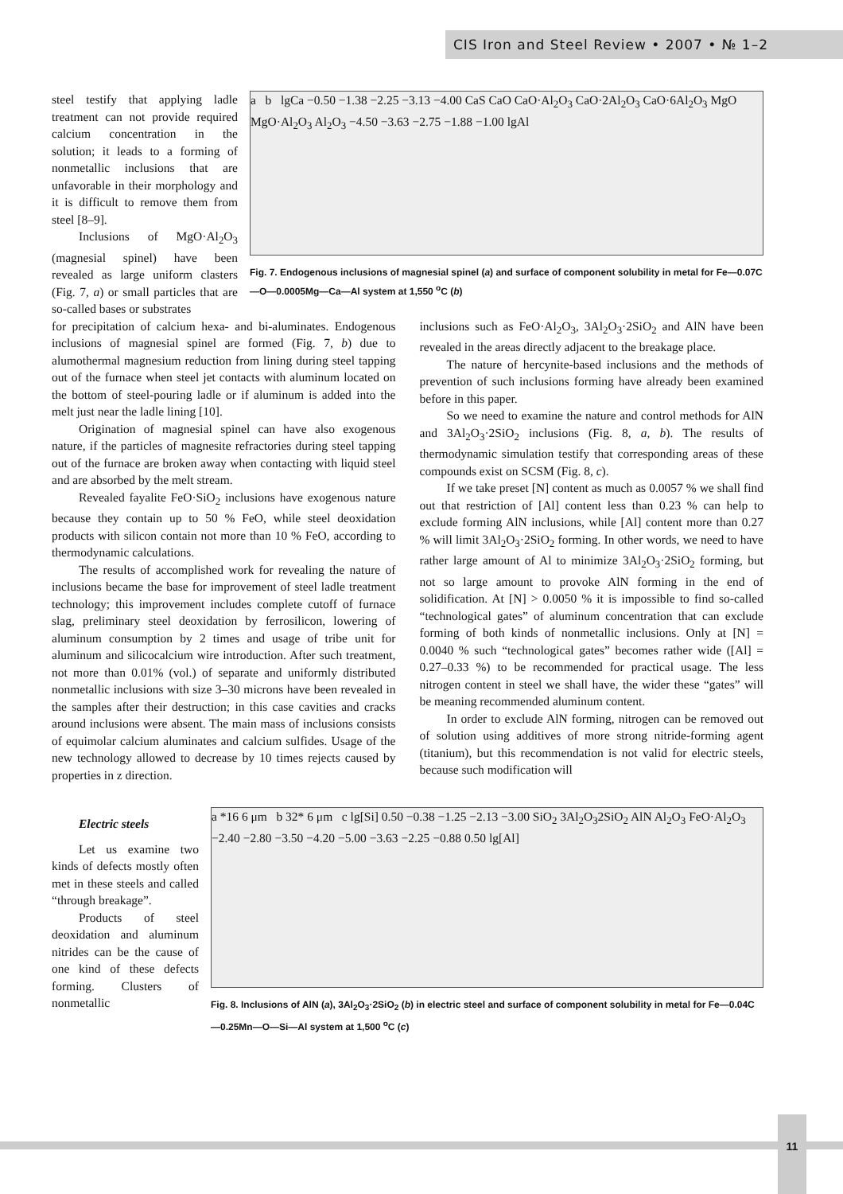CIS Iron and Steel Review • 2007 • № 1–2
steel testify that applying ladle treatment can not provide required calcium concentration in the solution; it leads to a forming of nonmetallic inclusions that are unfavorable in their morphology and it is difficult to remove them from steel [8–9].
Inclusions of MgO·Al<sub>2</sub>O<sub>3</sub> (magnesial spinel) have been revealed as large uniform clasters (Fig. 7, a) or small particles that are so-called bases or substrates
a b lgCa −0.50 −1.38 −2.25 −3.13 −4.00 CaS CaO CaO·Al<sub>2</sub>O<sub>3</sub> CaO·2Al<sub>2</sub>O<sub>3</sub> CaO·6Al<sub>2</sub>O<sub>3</sub> MgO MgO·Al<sub>2</sub>O<sub>3</sub> Al<sub>2</sub>O<sub>3</sub> −4.50 −3.63 −2.75 −1.88 −1.00 lgAl
Fig. 7. Endogenous inclusions of magnesial spinel (a) and surface of component solubility in metal for Fe—0.07C—O—0.0005Mg—Ca—Al system at 1,550 <sup>o</sup>C (b)
for precipitation of calcium hexa- and bi-aluminates. Endogenous inclusions of magnesial spinel are formed (Fig. 7, b) due to alumothermal magnesium reduction from lining during steel tapping out of the furnace when steel jet contacts with aluminum located on the bottom of steel-pouring ladle or if aluminum is added into the melt just near the ladle lining [10].
Origination of magnesial spinel can have also exogenous nature, if the particles of magnesite refractories during steel tapping out of the furnace are broken away when contacting with liquid steel and are absorbed by the melt stream.
Revealed fayalite FeO·SiO<sub>2</sub> inclusions have exogenous nature because they contain up to 50 % FeO, while steel deoxidation products with silicon contain not more than 10 % FeO, according to thermodynamic calculations.
The results of accomplished work for revealing the nature of inclusions became the base for improvement of steel ladle treatment technology; this improvement includes complete cutoff of furnace slag, preliminary steel deoxidation by ferrosilicon, lowering of aluminum consumption by 2 times and usage of tribe unit for aluminum and silicocalcium wire introduction. After such treatment, not more than 0.01% (vol.) of separate and uniformly distributed nonmetallic inclusions with size 3–30 microns have been revealed in the samples after their destruction; in this case cavities and cracks around inclusions were absent. The main mass of inclusions consists of equimolar calcium aluminates and calcium sulfides. Usage of the new technology allowed to decrease by 10 times rejects caused by properties in z direction.
inclusions such as FeO·Al<sub>2</sub>O<sub>3</sub>, 3Al<sub>2</sub>O<sub>3</sub>·2SiO<sub>2</sub> and AlN have been revealed in the areas directly adjacent to the breakage place.
The nature of hercynite-based inclusions and the methods of prevention of such inclusions forming have already been examined before in this paper.
So we need to examine the nature and control methods for AlN and 3Al<sub>2</sub>O<sub>3</sub>·2SiO<sub>2</sub> inclusions (Fig. 8, a, b). The results of thermodynamic simulation testify that corresponding areas of these compounds exist on SCSM (Fig. 8, c).
If we take preset [N] content as much as 0.0057 % we shall find out that restriction of [Al] content less than 0.23 % can help to exclude forming AlN inclusions, while [Al] content more than 0.27 % will limit 3Al<sub>2</sub>O<sub>3</sub>·2SiO<sub>2</sub> forming. In other words, we need to have rather large amount of Al to minimize 3Al<sub>2</sub>O<sub>3</sub>·2SiO<sub>2</sub> forming, but not so large amount to provoke AlN forming in the end of solidification. At [N] > 0.0050 % it is impossible to find so-called “technological gates” of aluminum concentration that can exclude forming of both kinds of nonmetallic inclusions. Only at [N] = 0.0040 % such “technological gates” becomes rather wide ([Al] = 0.27–0.33 %) to be recommended for practical usage. The less nitrogen content in steel we shall have, the wider these “gates” will be meaning recommended aluminum content.
In order to exclude AlN forming, nitrogen can be removed out of solution using additives of more strong nitride-forming agent (titanium), but this recommendation is not valid for electric steels, because such modification will
Electric steels
Let us examine two kinds of defects mostly often met in these steels and called “through breakage”.
Products of steel deoxidation and aluminum nitrides can be the cause of one kind of these defects forming. Clusters of nonmetallic
a *16 6 μm b 32* 6 μm c lg[Si] 0.50 −0.38 −1.25 −2.13 −3.00 SiO<sub>2</sub> 3Al<sub>2</sub>O<sub>3</sub>2SiO<sub>2</sub> AlN Al<sub>2</sub>O<sub>3</sub> FeO·Al<sub>2</sub>O<sub>3</sub> −2.40 −2.80 −3.50 −4.20 −5.00 −3.63 −2.25 −0.88 0.50 lg[Al]
Fig. 8. Inclusions of AlN (a), 3Al<sub>2</sub>O<sub>3</sub>·2SiO<sub>2</sub> (b) in electric steel and surface of component solubility in metal for Fe—0.04C—0.25Mn—O—Si—Al system at 1,500 <sup>o</sup>C (c)
11